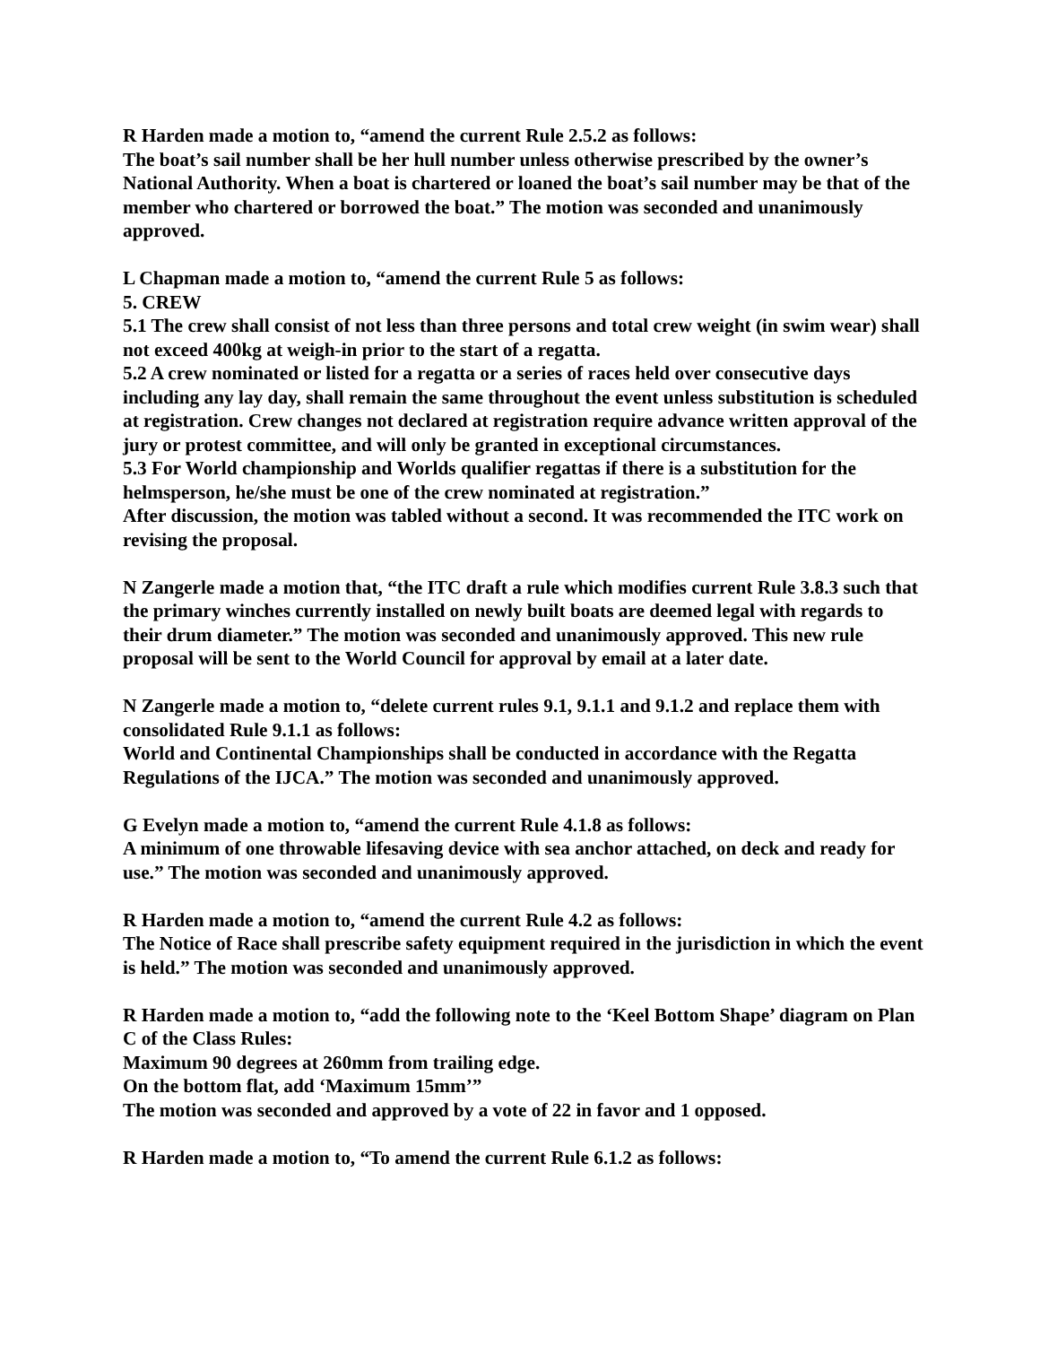R Harden made a motion to, “amend the current Rule 2.5.2 as follows:
The boat’s sail number shall be her hull number unless otherwise prescribed by the owner’s National Authority. When a boat is chartered or loaned the boat’s sail number may be that of the member who chartered or borrowed the boat.” The motion was seconded and unanimously approved.
L Chapman made a motion to, “amend the current Rule 5 as follows:
5. CREW
5.1 The crew shall consist of not less than three persons and total crew weight (in swim wear) shall not exceed 400kg at weigh-in prior to the start of a regatta.
5.2 A crew nominated or listed for a regatta or a series of races held over consecutive days including any lay day, shall remain the same throughout the event unless substitution is scheduled at registration. Crew changes not declared at registration require advance written approval of the jury or protest committee, and will only be granted in exceptional circumstances.
5.3 For World championship and Worlds qualifier regattas if there is a substitution for the helmsperson, he/she must be one of the crew nominated at registration.”
After discussion, the motion was tabled without a second. It was recommended the ITC work on revising the proposal.
N Zangerle made a motion that, “the ITC draft a rule which modifies current Rule 3.8.3 such that the primary winches currently installed on newly built boats are deemed legal with regards to their drum diameter.” The motion was seconded and unanimously approved. This new rule proposal will be sent to the World Council for approval by email at a later date.
N Zangerle made a motion to, “delete current rules 9.1, 9.1.1 and 9.1.2 and replace them with consolidated Rule 9.1.1 as follows:
World and Continental Championships shall be conducted in accordance with the Regatta Regulations of the IJCA.” The motion was seconded and unanimously approved.
G Evelyn made a motion to, “amend the current Rule 4.1.8 as follows:
A minimum of one throwable lifesaving device with sea anchor attached, on deck and ready for use.” The motion was seconded and unanimously approved.
R Harden made a motion to, “amend the current Rule 4.2 as follows:
The Notice of Race shall prescribe safety equipment required in the jurisdiction in which the event is held.” The motion was seconded and unanimously approved.
R Harden made a motion to, “add the following note to the ‘Keel Bottom Shape’ diagram on Plan C of the Class Rules:
Maximum 90 degrees at 260mm from trailing edge.
On the bottom flat, add ‘Maximum 15mm’”
The motion was seconded and approved by a vote of 22 in favor and 1 opposed.
R Harden made a motion to, “To amend the current Rule 6.1.2 as follows: